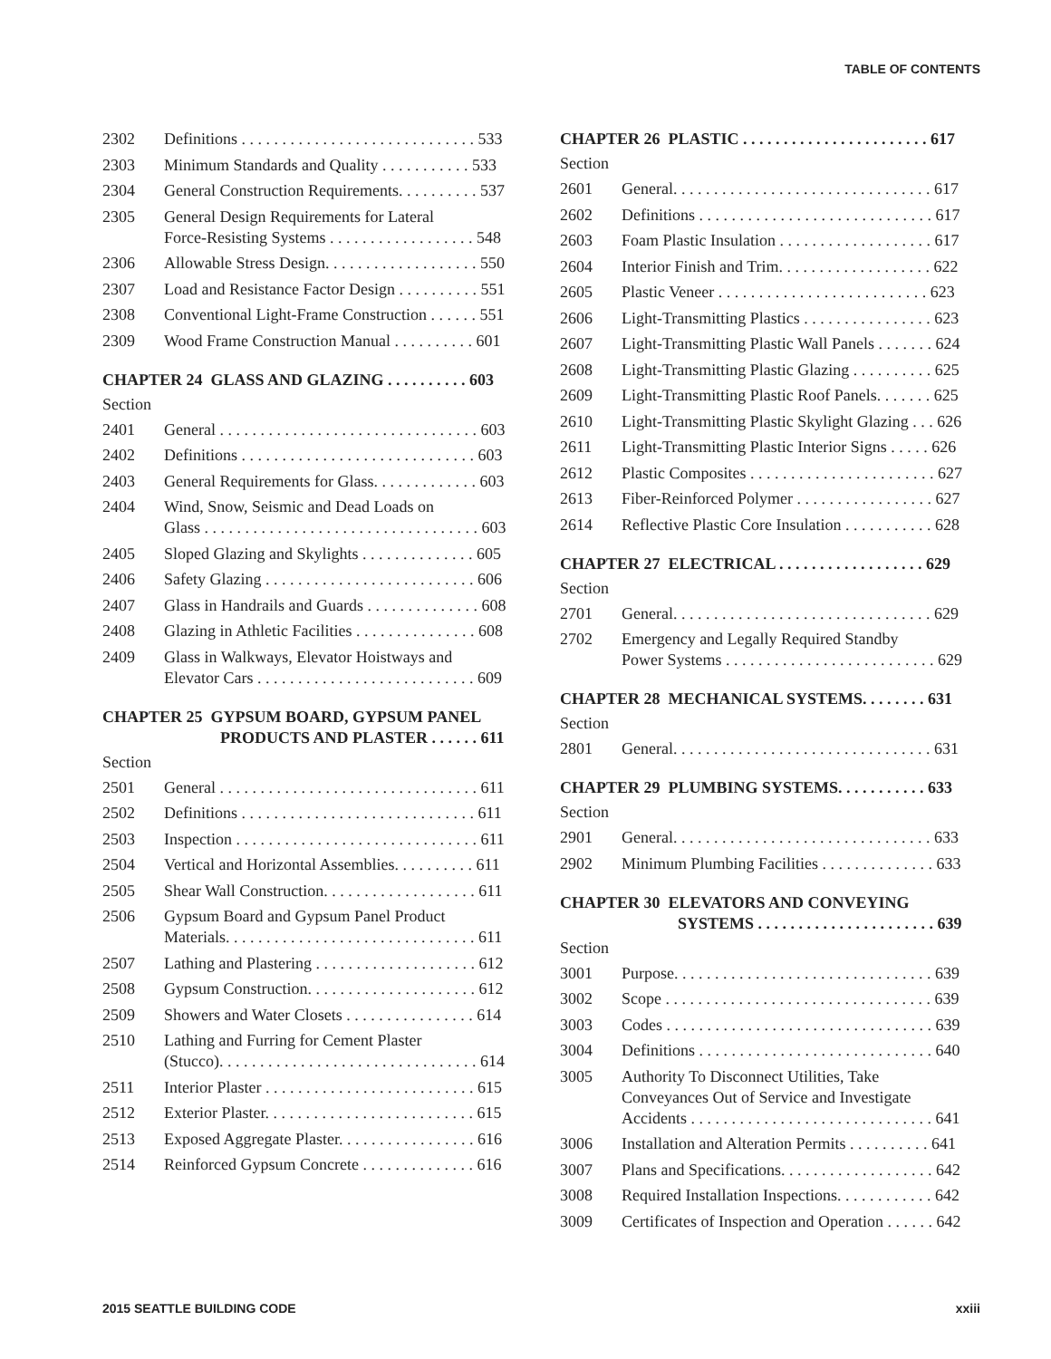TABLE OF CONTENTS
2302 Definitions . . . . . . . . . . . . . . . . . . . . . . . . . . . . . 533
2303 Minimum Standards and Quality . . . . . . . . . . . 533
2304 General Construction Requirements. . . . . . . . . . 537
2305 General Design Requirements for Lateral
Force-Resisting Systems . . . . . . . . . . . . . . . . . . 548
2306 Allowable Stress Design. . . . . . . . . . . . . . . . . . . 550
2307 Load and Resistance Factor Design . . . . . . . . . . 551
2308 Conventional Light-Frame Construction . . . . . . 551
2309 Wood Frame Construction Manual . . . . . . . . . . 601
CHAPTER 24 GLASS AND GLAZING . . . . . . . . . . 603
Section
2401 General . . . . . . . . . . . . . . . . . . . . . . . . . . . . . . . . 603
2402 Definitions . . . . . . . . . . . . . . . . . . . . . . . . . . . . . 603
2403 General Requirements for Glass. . . . . . . . . . . . . 603
2404 Wind, Snow, Seismic and Dead Loads on
Glass . . . . . . . . . . . . . . . . . . . . . . . . . . . . . . . . . . 603
2405 Sloped Glazing and Skylights . . . . . . . . . . . . . . 605
2406 Safety Glazing . . . . . . . . . . . . . . . . . . . . . . . . . . 606
2407 Glass in Handrails and Guards . . . . . . . . . . . . . . 608
2408 Glazing in Athletic Facilities . . . . . . . . . . . . . . . 608
2409 Glass in Walkways, Elevator Hoistways and
Elevator Cars . . . . . . . . . . . . . . . . . . . . . . . . . . . 609
CHAPTER 25 GYPSUM BOARD, GYPSUM PANEL
PRODUCTS AND PLASTER . . . . . . 611
Section
2501 General . . . . . . . . . . . . . . . . . . . . . . . . . . . . . . . . 611
2502 Definitions . . . . . . . . . . . . . . . . . . . . . . . . . . . . . 611
2503 Inspection . . . . . . . . . . . . . . . . . . . . . . . . . . . . . . 611
2504 Vertical and Horizontal Assemblies. . . . . . . . . . 611
2505 Shear Wall Construction. . . . . . . . . . . . . . . . . . . 611
2506 Gypsum Board and Gypsum Panel Product
Materials. . . . . . . . . . . . . . . . . . . . . . . . . . . . . . . 611
2507 Lathing and Plastering . . . . . . . . . . . . . . . . . . . . 612
2508 Gypsum Construction. . . . . . . . . . . . . . . . . . . . . 612
2509 Showers and Water Closets . . . . . . . . . . . . . . . . 614
2510 Lathing and Furring for Cement Plaster
(Stucco). . . . . . . . . . . . . . . . . . . . . . . . . . . . . . . . 614
2511 Interior Plaster . . . . . . . . . . . . . . . . . . . . . . . . . . 615
2512 Exterior Plaster. . . . . . . . . . . . . . . . . . . . . . . . . . 615
2513 Exposed Aggregate Plaster. . . . . . . . . . . . . . . . . 616
2514 Reinforced Gypsum Concrete . . . . . . . . . . . . . . 616
CHAPTER 26 PLASTIC . . . . . . . . . . . . . . . . . . . . . . . 617
Section
2601 General. . . . . . . . . . . . . . . . . . . . . . . . . . . . . . . . 617
2602 Definitions . . . . . . . . . . . . . . . . . . . . . . . . . . . . . 617
2603 Foam Plastic Insulation . . . . . . . . . . . . . . . . . . . 617
2604 Interior Finish and Trim. . . . . . . . . . . . . . . . . . . 622
2605 Plastic Veneer . . . . . . . . . . . . . . . . . . . . . . . . . . 623
2606 Light-Transmitting Plastics . . . . . . . . . . . . . . . . 623
2607 Light-Transmitting Plastic Wall Panels . . . . . . . 624
2608 Light-Transmitting Plastic Glazing . . . . . . . . . . 625
2609 Light-Transmitting Plastic Roof Panels. . . . . . . 625
2610 Light-Transmitting Plastic Skylight Glazing . . . 626
2611 Light-Transmitting Plastic Interior Signs . . . . . 626
2612 Plastic Composites . . . . . . . . . . . . . . . . . . . . . . . 627
2613 Fiber-Reinforced Polymer . . . . . . . . . . . . . . . . . 627
2614 Reflective Plastic Core Insulation . . . . . . . . . . . 628
CHAPTER 27 ELECTRICAL . . . . . . . . . . . . . . . . . . 629
Section
2701 General. . . . . . . . . . . . . . . . . . . . . . . . . . . . . . . . 629
2702 Emergency and Legally Required Standby
Power Systems . . . . . . . . . . . . . . . . . . . . . . . . . . 629
CHAPTER 28 MECHANICAL SYSTEMS. . . . . . . . 631
Section
2801 General. . . . . . . . . . . . . . . . . . . . . . . . . . . . . . . . 631
CHAPTER 29 PLUMBING SYSTEMS. . . . . . . . . . . 633
Section
2901 General. . . . . . . . . . . . . . . . . . . . . . . . . . . . . . . . 633
2902 Minimum Plumbing Facilities . . . . . . . . . . . . . . 633
CHAPTER 30 ELEVATORS AND CONVEYING
SYSTEMS . . . . . . . . . . . . . . . . . . . . . . 639
Section
3001 Purpose. . . . . . . . . . . . . . . . . . . . . . . . . . . . . . . . 639
3002 Scope . . . . . . . . . . . . . . . . . . . . . . . . . . . . . . . . . 639
3003 Codes . . . . . . . . . . . . . . . . . . . . . . . . . . . . . . . . . 639
3004 Definitions . . . . . . . . . . . . . . . . . . . . . . . . . . . . . 640
3005 Authority To Disconnect Utilities, Take
Conveyances Out of Service and Investigate
Accidents . . . . . . . . . . . . . . . . . . . . . . . . . . . . . . 641
3006 Installation and Alteration Permits . . . . . . . . . . 641
3007 Plans and Specifications. . . . . . . . . . . . . . . . . . . 642
3008 Required Installation Inspections. . . . . . . . . . . . 642
3009 Certificates of Inspection and Operation . . . . . . 642
2015 SEATTLE BUILDING CODE xxiii